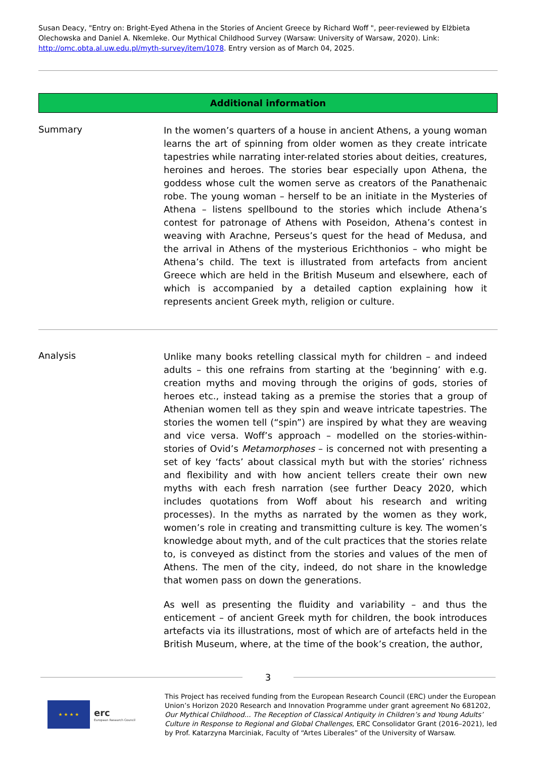Susan Deacy, "Entry on: Bright-Eyed Athena in the Stories of Ancient Greece by Richard Woff ", peer-reviewed by Elżbieta Olechowska and Daniel A. Nkemleke. Our Mythical Childhood Survey (Warsaw: University of Warsaw, 2020). Link: http://omc.obta.al.uw.edu.pl/myth-survey/item/1078. Entry version as of March 04, 2025.
Additional information
Summary
In the women’s quarters of a house in ancient Athens, a young woman learns the art of spinning from older women as they create intricate tapestries while narrating inter-related stories about deities, creatures, heroines and heroes. The stories bear especially upon Athena, the goddess whose cult the women serve as creators of the Panathenaic robe. The young woman – herself to be an initiate in the Mysteries of Athena – listens spellbound to the stories which include Athena’s contest for patronage of Athens with Poseidon, Athena’s contest in weaving with Arachne, Perseus’s quest for the head of Medusa, and the arrival in Athens of the mysterious Erichthonios – who might be Athena’s child. The text is illustrated from artefacts from ancient Greece which are held in the British Museum and elsewhere, each of which is accompanied by a detailed caption explaining how it represents ancient Greek myth, religion or culture.
Analysis
Unlike many books retelling classical myth for children – and indeed adults – this one refrains from starting at the ‘beginning’ with e.g. creation myths and moving through the origins of gods, stories of heroes etc., instead taking as a premise the stories that a group of Athenian women tell as they spin and weave intricate tapestries. The stories the women tell (“spin”) are inspired by what they are weaving and vice versa. Woff’s approach – modelled on the stories-within-stories of Ovid’s Metamorphoses – is concerned not with presenting a set of key ‘facts’ about classical myth but with the stories’ richness and flexibility and with how ancient tellers create their own new myths with each fresh narration (see further Deacy 2020, which includes quotations from Woff about his research and writing processes). In the myths as narrated by the women as they work, women’s role in creating and transmitting culture is key. The women’s knowledge about myth, and of the cult practices that the stories relate to, is conveyed as distinct from the stories and values of the men of Athens. The men of the city, indeed, do not share in the knowledge that women pass on down the generations.
As well as presenting the fluidity and variability – and thus the enticement – of ancient Greek myth for children, the book introduces artefacts via its illustrations, most of which are of artefacts held in the British Museum, where, at the time of the book’s creation, the author,
3
★ ★ ★ ★
erc
European Research Council
This Project has received funding from the European Research Council (ERC) under the European Union’s Horizon 2020 Research and Innovation Programme under grant agreement No 681202, Our Mythical Childhood... The Reception of Classical Antiquity in Children’s and Young Adults’ Culture in Response to Regional and Global Challenges, ERC Consolidator Grant (2016–2021), led by Prof. Katarzyna Marciniak, Faculty of “Artes Liberales” of the University of Warsaw.